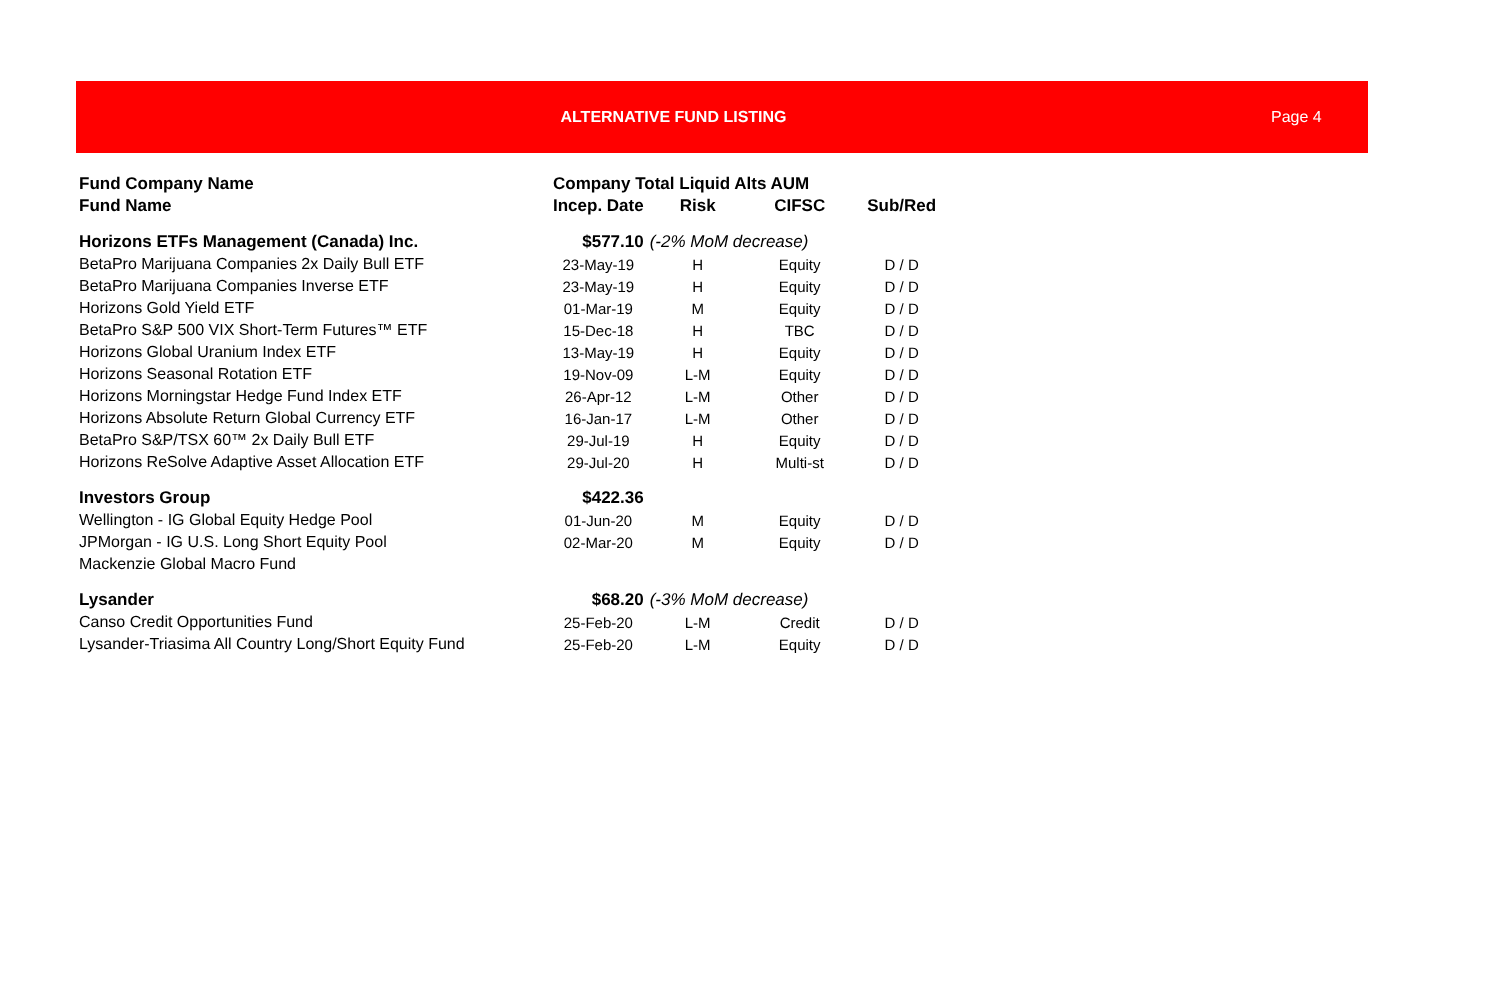ALTERNATIVE FUND LISTING Page 4
| Fund Company Name | Company Total Liquid Alts AUM | | | |
| --- | --- | --- | --- | --- |
| Fund Name | Incep. Date | Risk | CIFSC | Sub/Red |
| Horizons ETFs Management (Canada) Inc. | $577.10 | (-2% MoM decrease) | | |
| BetaPro Marijuana Companies 2x Daily Bull ETF | 23-May-19 | H | Equity | D / D |
| BetaPro Marijuana Companies Inverse ETF | 23-May-19 | H | Equity | D / D |
| Horizons Gold Yield ETF | 01-Mar-19 | M | Equity | D / D |
| BetaPro S&P 500 VIX Short-Term Futures™ ETF | 15-Dec-18 | H | TBC | D / D |
| Horizons Global Uranium Index ETF | 13-May-19 | H | Equity | D / D |
| Horizons Seasonal Rotation ETF | 19-Nov-09 | L-M | Equity | D / D |
| Horizons Morningstar Hedge Fund Index ETF | 26-Apr-12 | L-M | Other | D / D |
| Horizons Absolute Return Global Currency ETF | 16-Jan-17 | L-M | Other | D / D |
| BetaPro S&P/TSX 60™ 2x Daily Bull ETF | 29-Jul-19 | H | Equity | D / D |
| Horizons ReSolve Adaptive Asset Allocation ETF | 29-Jul-20 | H | Multi-st | D / D |
| Investors Group | $422.36 | | | |
| Wellington - IG Global Equity Hedge Pool | 01-Jun-20 | M | Equity | D / D |
| JPMorgan - IG U.S. Long Short Equity Pool | 02-Mar-20 | M | Equity | D / D |
| Mackenzie Global Macro Fund | | | | |
| Lysander | $68.20 | (-3% MoM decrease) | | |
| Canso Credit Opportunities Fund | 25-Feb-20 | L-M | Credit | D / D |
| Lysander-Triasima All Country Long/Short Equity Fund | 25-Feb-20 | L-M | Equity | D / D |